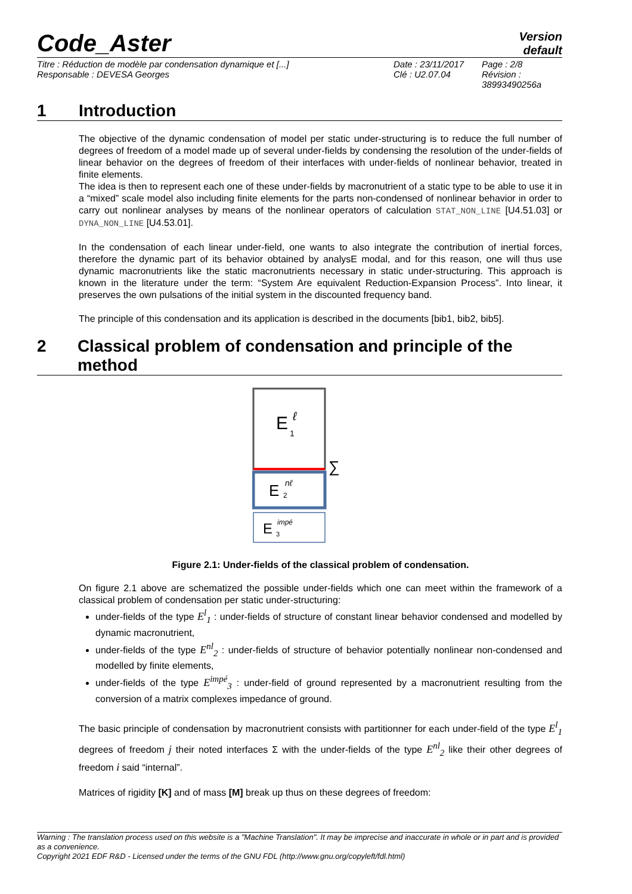Code_Aster
Version
default
Titre : Réduction de modèle par condensation dynamique et [...]
Responsable : DEVESA Georges
Date : 23/11/2017
Clé : U2.07.04
Page : 2/8
Révision :
38993490256a
1 Introduction
The objective of the dynamic condensation of model per static under-structuring is to reduce the full number of degrees of freedom of a model made up of several under-fields by condensing the resolution of the under-fields of linear behavior on the degrees of freedom of their interfaces with under-fields of nonlinear behavior, treated in finite elements.
The idea is then to represent each one of these under-fields by macronutrient of a static type to be able to use it in a “mixed” scale model also including finite elements for the parts non-condensed of nonlinear behavior in order to carry out nonlinear analyses by means of the nonlinear operators of calculation STAT_NON_LINE [U4.51.03] or DYNA_NON_LINE [U4.53.01].
In the condensation of each linear under-field, one wants to also integrate the contribution of inertial forces, therefore the dynamic part of its behavior obtained by analysE modal, and for this reason, one will thus use dynamic macronutrients like the static macronutrients necessary in static under-structuring. This approach is known in the literature under the term: “System Are equivalent Reduction-Expansion Process”. Into linear, it preserves the own pulsations of the initial system in the discounted frequency band.
The principle of this condensation and its application is described in the documents [bib1, bib2, bib5].
2 Classical problem of condensation and principle of the method
E
ℓ
1
∑
E
nℓ
2
E
impé
3
Figure 2.1: Under-fields of the classical problem of condensation.
On figure 2.1 above are schematized the possible under-fields which one can meet within the framework of a classical problem of condensation per static under-structuring:
under-fields of the type E<sup>l</sup><sub>1</sub> : under-fields of structure of constant linear behavior condensed and modelled by dynamic macronutrient,
under-fields of the type E<sup>nl</sup><sub>2</sub> : under-fields of structure of behavior potentially nonlinear non-condensed and modelled by finite elements,
under-fields of the type E<sup>impé</sup><sub>3</sub> : under-field of ground represented by a macronutrient resulting from the conversion of a matrix complexes impedance of ground.
The basic principle of condensation by macronutrient consists with partitionner for each under-field of the type E<sup>l</sup><sub>1</sub> degrees of freedom j their noted interfaces Σ with the under-fields of the type E<sup>nl</sup><sub>2</sub> like their other degrees of freedom i said “internal”.
Matrices of rigidity [K] and of mass [M] break up thus on these degrees of freedom:
Warning : The translation process used on this website is a "Machine Translation". It may be imprecise and inaccurate in whole or in part and is provided as a convenience.
Copyright 2021 EDF R&D - Licensed under the terms of the GNU FDL (http://www.gnu.org/copyleft/fdl.html)